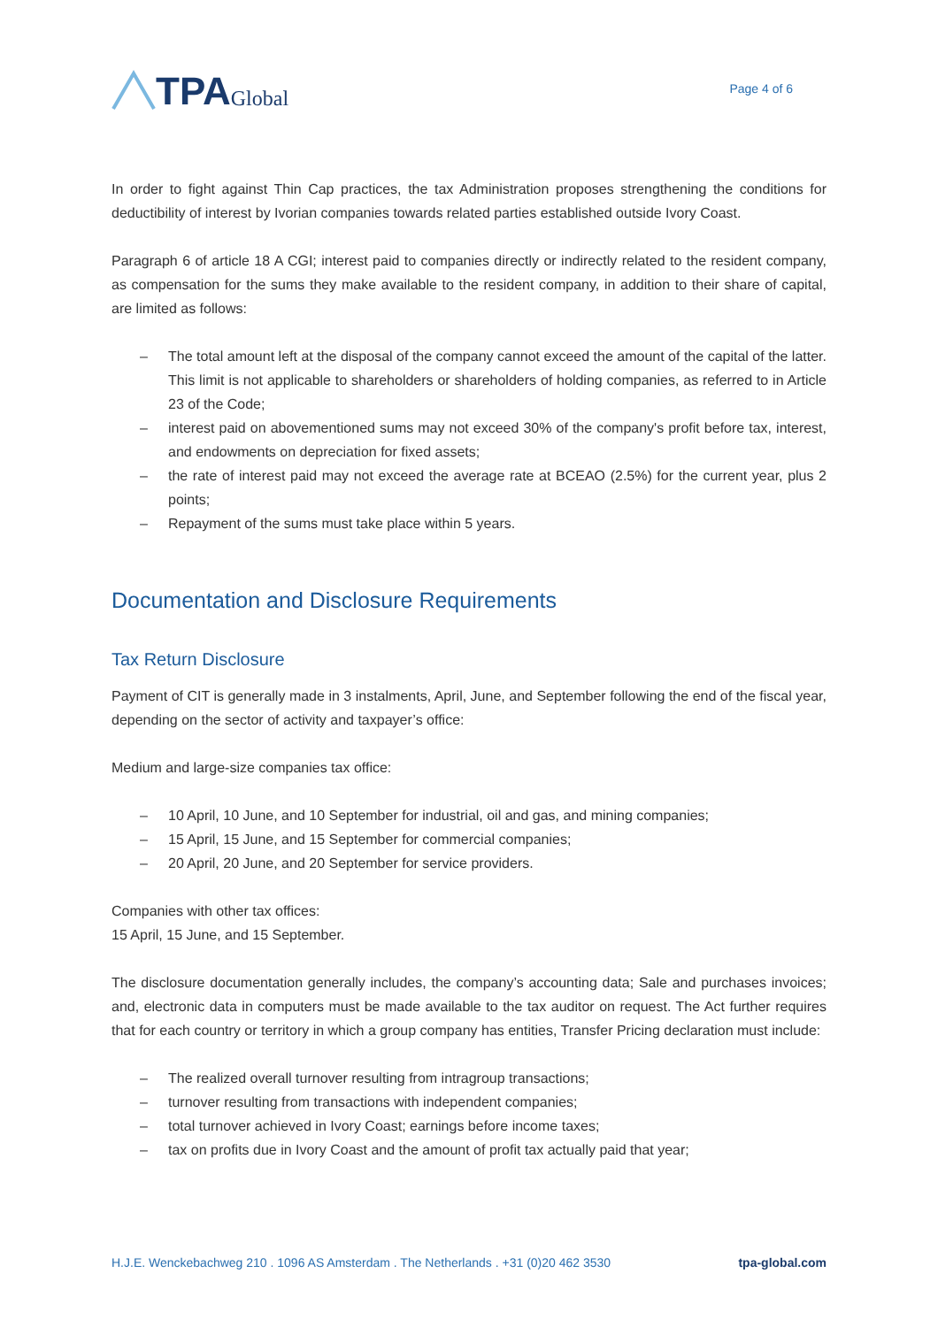TPA Global
Page 4 of 6
In order to fight against Thin Cap practices, the tax Administration proposes strengthening the conditions for deductibility of interest by Ivorian companies towards related parties established outside Ivory Coast.
Paragraph 6 of article 18 A CGI; interest paid to companies directly or indirectly related to the resident company, as compensation for the sums they make available to the resident company, in addition to their share of capital, are limited as follows:
– The total amount left at the disposal of the company cannot exceed the amount of the capital of the latter. This limit is not applicable to shareholders or shareholders of holding companies, as referred to in Article 23 of the Code;
– interest paid on abovementioned sums may not exceed 30% of the company's profit before tax, interest, and endowments on depreciation for fixed assets;
– the rate of interest paid may not exceed the average rate at BCEAO (2.5%) for the current year, plus 2 points;
– Repayment of the sums must take place within 5 years.
Documentation and Disclosure Requirements
Tax Return Disclosure
Payment of CIT is generally made in 3 instalments, April, June, and September following the end of the fiscal year, depending on the sector of activity and taxpayer’s office:
Medium and large-size companies tax office:
– 10 April, 10 June, and 10 September for industrial, oil and gas, and mining companies;
– 15 April, 15 June, and 15 September for commercial companies;
– 20 April, 20 June, and 20 September for service providers.
Companies with other tax offices:
15 April, 15 June, and 15 September.
The disclosure documentation generally includes, the company’s accounting data; Sale and purchases invoices; and, electronic data in computers must be made available to the tax auditor on request. The Act further requires that for each country or territory in which a group company has entities, Transfer Pricing declaration must include:
– The realized overall turnover resulting from intragroup transactions;
– turnover resulting from transactions with independent companies;
– total turnover achieved in Ivory Coast; earnings before income taxes;
– tax on profits due in Ivory Coast and the amount of profit tax actually paid that year;
H.J.E. Wenckebachweg 210 . 1096 AS Amsterdam . The Netherlands . +31 (0)20 462 3530
tpa-global.com